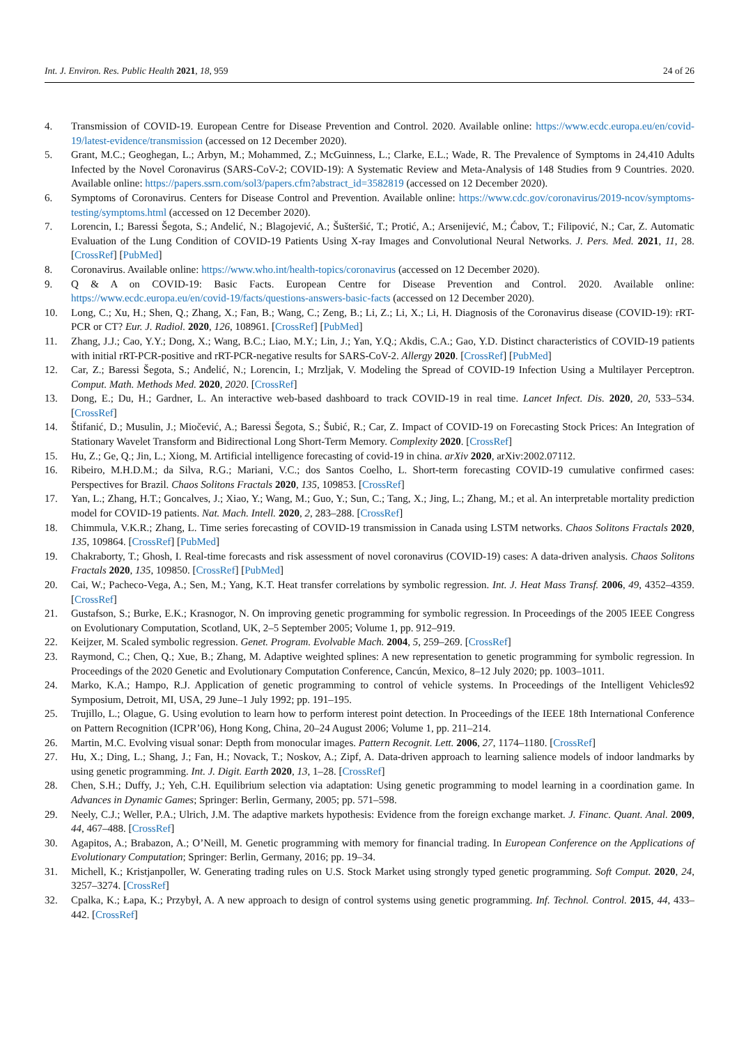Int. J. Environ. Res. Public Health 2021, 18, 959 24 of 26
4. Transmission of COVID-19. European Centre for Disease Prevention and Control. 2020. Available online: https://www.ecdc.europa.eu/en/covid-19/latest-evidence/transmission (accessed on 12 December 2020).
5. Grant, M.C.; Geoghegan, L.; Arbyn, M.; Mohammed, Z.; McGuinness, L.; Clarke, E.L.; Wade, R. The Prevalence of Symptoms in 24,410 Adults Infected by the Novel Coronavirus (SARS-CoV-2; COVID-19): A Systematic Review and Meta-Analysis of 148 Studies from 9 Countries. 2020. Available online: https://papers.ssrn.com/sol3/papers.cfm?abstract_id=3582819 (accessed on 12 December 2020).
6. Symptoms of Coronavirus. Centers for Disease Control and Prevention. Available online: https://www.cdc.gov/coronavirus/2019-ncov/symptoms-testing/symptoms.html (accessed on 12 December 2020).
7. Lorencin, I.; Baressi Šegota, S.; Anđelić, N.; Blagojević, A.; Šušteršić, T.; Protić, A.; Arsenijević, M.; Ćabov, T.; Filipović, N.; Car, Z. Automatic Evaluation of the Lung Condition of COVID-19 Patients Using X-ray Images and Convolutional Neural Networks. J. Pers. Med. 2021, 11, 28. [CrossRef] [PubMed]
8. Coronavirus. Available online: https://www.who.int/health-topics/coronavirus (accessed on 12 December 2020).
9. Q & A on COVID-19: Basic Facts. European Centre for Disease Prevention and Control. 2020. Available online: https://www.ecdc.europa.eu/en/covid-19/facts/questions-answers-basic-facts (accessed on 12 December 2020).
10. Long, C.; Xu, H.; Shen, Q.; Zhang, X.; Fan, B.; Wang, C.; Zeng, B.; Li, Z.; Li, X.; Li, H. Diagnosis of the Coronavirus disease (COVID-19): rRT-PCR or CT? Eur. J. Radiol. 2020, 126, 108961. [CrossRef] [PubMed]
11. Zhang, J.J.; Cao, Y.Y.; Dong, X.; Wang, B.C.; Liao, M.Y.; Lin, J.; Yan, Y.Q.; Akdis, C.A.; Gao, Y.D. Distinct characteristics of COVID-19 patients with initial rRT-PCR-positive and rRT-PCR-negative results for SARS-CoV-2. Allergy 2020. [CrossRef] [PubMed]
12. Car, Z.; Baressi Šegota, S.; Anđelić, N.; Lorencin, I.; Mrzljak, V. Modeling the Spread of COVID-19 Infection Using a Multilayer Perceptron. Comput. Math. Methods Med. 2020, 2020. [CrossRef]
13. Dong, E.; Du, H.; Gardner, L. An interactive web-based dashboard to track COVID-19 in real time. Lancet Infect. Dis. 2020, 20, 533–534. [CrossRef]
14. Štifanić, D.; Musulin, J.; Miočević, A.; Baressi Šegota, S.; Šubić, R.; Car, Z. Impact of COVID-19 on Forecasting Stock Prices: An Integration of Stationary Wavelet Transform and Bidirectional Long Short-Term Memory. Complexity 2020. [CrossRef]
15. Hu, Z.; Ge, Q.; Jin, L.; Xiong, M. Artificial intelligence forecasting of covid-19 in china. arXiv 2020, arXiv:2002.07112.
16. Ribeiro, M.H.D.M.; da Silva, R.G.; Mariani, V.C.; dos Santos Coelho, L. Short-term forecasting COVID-19 cumulative confirmed cases: Perspectives for Brazil. Chaos Solitons Fractals 2020, 135, 109853. [CrossRef]
17. Yan, L.; Zhang, H.T.; Goncalves, J.; Xiao, Y.; Wang, M.; Guo, Y.; Sun, C.; Tang, X.; Jing, L.; Zhang, M.; et al. An interpretable mortality prediction model for COVID-19 patients. Nat. Mach. Intell. 2020, 2, 283–288. [CrossRef]
18. Chimmula, V.K.R.; Zhang, L. Time series forecasting of COVID-19 transmission in Canada using LSTM networks. Chaos Solitons Fractals 2020, 135, 109864. [CrossRef] [PubMed]
19. Chakraborty, T.; Ghosh, I. Real-time forecasts and risk assessment of novel coronavirus (COVID-19) cases: A data-driven analysis. Chaos Solitons Fractals 2020, 135, 109850. [CrossRef] [PubMed]
20. Cai, W.; Pacheco-Vega, A.; Sen, M.; Yang, K.T. Heat transfer correlations by symbolic regression. Int. J. Heat Mass Transf. 2006, 49, 4352–4359. [CrossRef]
21. Gustafson, S.; Burke, E.K.; Krasnogor, N. On improving genetic programming for symbolic regression. In Proceedings of the 2005 IEEE Congress on Evolutionary Computation, Scotland, UK, 2–5 September 2005; Volume 1, pp. 912–919.
22. Keijzer, M. Scaled symbolic regression. Genet. Program. Evolvable Mach. 2004, 5, 259–269. [CrossRef]
23. Raymond, C.; Chen, Q.; Xue, B.; Zhang, M. Adaptive weighted splines: A new representation to genetic programming for symbolic regression. In Proceedings of the 2020 Genetic and Evolutionary Computation Conference, Cancún, Mexico, 8–12 July 2020; pp. 1003–1011.
24. Marko, K.A.; Hampo, R.J. Application of genetic programming to control of vehicle systems. In Proceedings of the Intelligent Vehicles92 Symposium, Detroit, MI, USA, 29 June–1 July 1992; pp. 191–195.
25. Trujillo, L.; Olague, G. Using evolution to learn how to perform interest point detection. In Proceedings of the IEEE 18th International Conference on Pattern Recognition (ICPR’06), Hong Kong, China, 20–24 August 2006; Volume 1, pp. 211–214.
26. Martin, M.C. Evolving visual sonar: Depth from monocular images. Pattern Recognit. Lett. 2006, 27, 1174–1180. [CrossRef]
27. Hu, X.; Ding, L.; Shang, J.; Fan, H.; Novack, T.; Noskov, A.; Zipf, A. Data-driven approach to learning salience models of indoor landmarks by using genetic programming. Int. J. Digit. Earth 2020, 13, 1–28. [CrossRef]
28. Chen, S.H.; Duffy, J.; Yeh, C.H. Equilibrium selection via adaptation: Using genetic programming to model learning in a coordination game. In Advances in Dynamic Games; Springer: Berlin, Germany, 2005; pp. 571–598.
29. Neely, C.J.; Weller, P.A.; Ulrich, J.M. The adaptive markets hypothesis: Evidence from the foreign exchange market. J. Financ. Quant. Anal. 2009, 44, 467–488. [CrossRef]
30. Agapitos, A.; Brabazon, A.; O’Neill, M. Genetic programming with memory for financial trading. In European Conference on the Applications of Evolutionary Computation; Springer: Berlin, Germany, 2016; pp. 19–34.
31. Michell, K.; Kristjanpoller, W. Generating trading rules on U.S. Stock Market using strongly typed genetic programming. Soft Comput. 2020, 24, 3257–3274. [CrossRef]
32. Cpalka, K.; Łapa, K.; Przybył, A. A new approach to design of control systems using genetic programming. Inf. Technol. Control. 2015, 44, 433–442. [CrossRef]